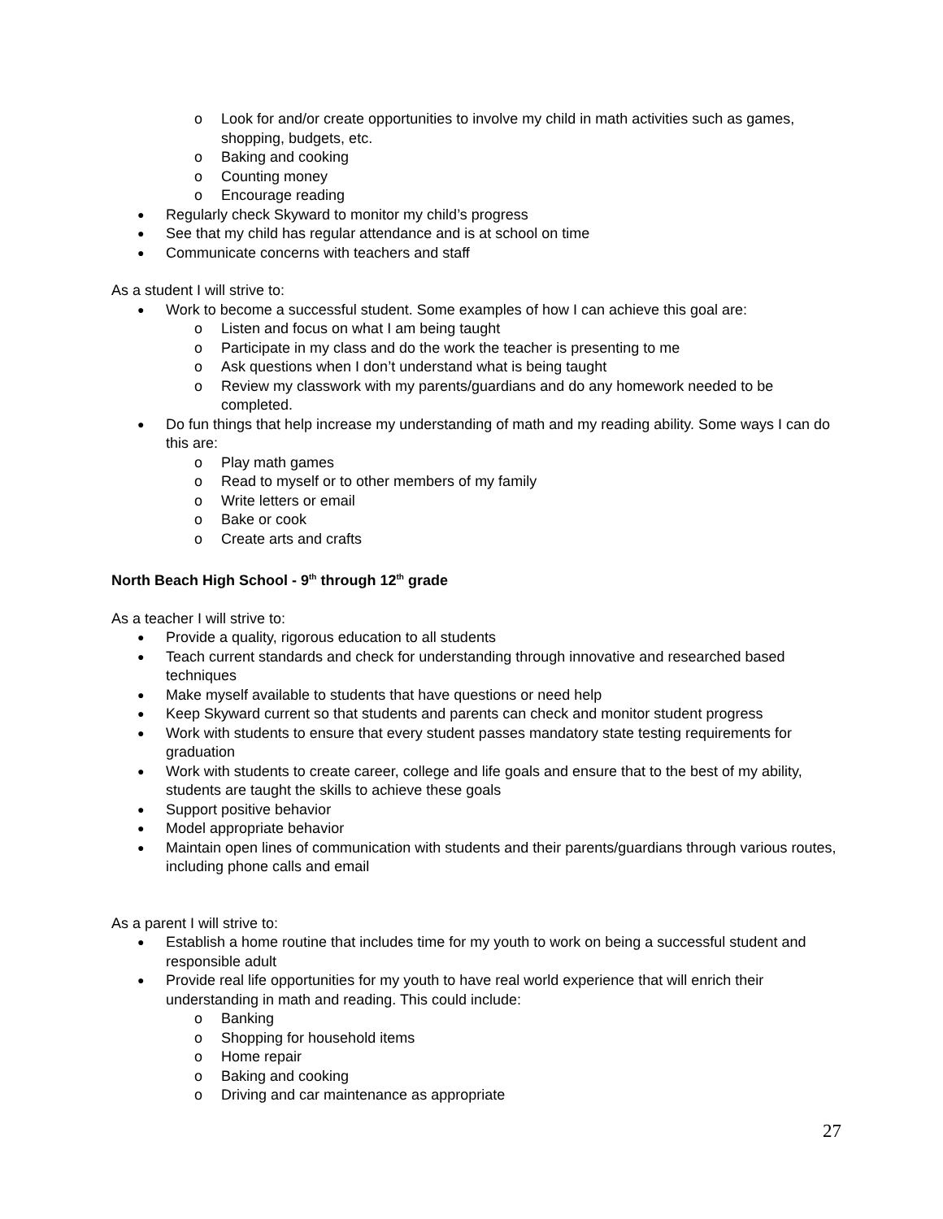o Look for and/or create opportunities to involve my child in math activities such as games, shopping, budgets, etc.
o Baking and cooking
o Counting money
o Encourage reading
● Regularly check Skyward to monitor my child’s progress
● See that my child has regular attendance and is at school on time
● Communicate concerns with teachers and staff
As a student I will strive to:
● Work to become a successful student. Some examples of how I can achieve this goal are:
o Listen and focus on what I am being taught
o Participate in my class and do the work the teacher is presenting to me
o Ask questions when I don’t understand what is being taught
o Review my classwork with my parents/guardians and do any homework needed to be completed.
● Do fun things that help increase my understanding of math and my reading ability. Some ways I can do this are:
o Play math games
o Read to myself or to other members of my family
o Write letters or email
o Bake or cook
o Create arts and crafts
North Beach High School - 9<sup>th</sup> through 12<sup>th</sup> grade
As a teacher I will strive to:
● Provide a quality, rigorous education to all students
● Teach current standards and check for understanding through innovative and researched based techniques
● Make myself available to students that have questions or need help
● Keep Skyward current so that students and parents can check and monitor student progress
● Work with students to ensure that every student passes mandatory state testing requirements for graduation
● Work with students to create career, college and life goals and ensure that to the best of my ability, students are taught the skills to achieve these goals
● Support positive behavior
● Model appropriate behavior
● Maintain open lines of communication with students and their parents/guardians through various routes, including phone calls and email
As a parent I will strive to:
● Establish a home routine that includes time for my youth to work on being a successful student and responsible adult
● Provide real life opportunities for my youth to have real world experience that will enrich their understanding in math and reading. This could include:
o Banking
o Shopping for household items
o Home repair
o Baking and cooking
o Driving and car maintenance as appropriate
27